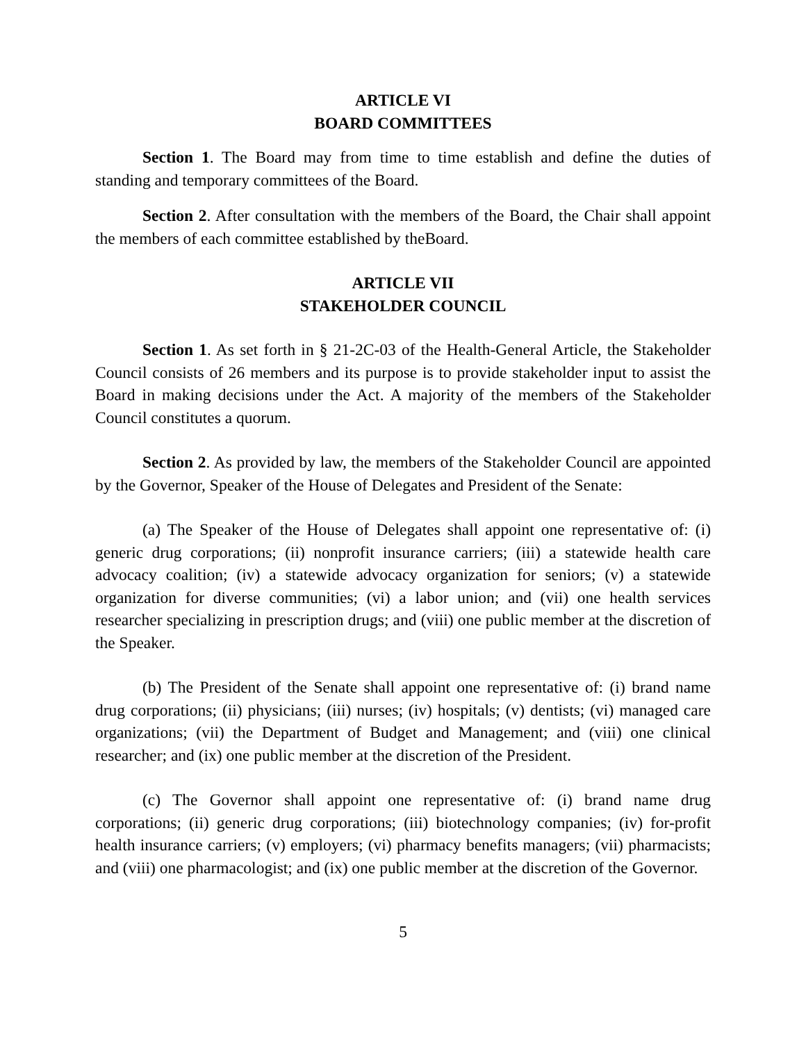ARTICLE VI
BOARD COMMITTEES
Section 1. The Board may from time to time establish and define the duties of standing and temporary committees of the Board.
Section 2. After consultation with the members of the Board, the Chair shall appoint the members of each committee established by theBoard.
ARTICLE VII
STAKEHOLDER COUNCIL
Section 1. As set forth in § 21-2C-03 of the Health-General Article, the Stakeholder Council consists of 26 members and its purpose is to provide stakeholder input to assist the Board in making decisions under the Act. A majority of the members of the Stakeholder Council constitutes a quorum.
Section 2. As provided by law, the members of the Stakeholder Council are appointed by the Governor, Speaker of the House of Delegates and President of the Senate:
(a) The Speaker of the House of Delegates shall appoint one representative of: (i) generic drug corporations; (ii) nonprofit insurance carriers; (iii) a statewide health care advocacy coalition; (iv) a statewide advocacy organization for seniors; (v) a statewide organization for diverse communities; (vi) a labor union; and (vii) one health services researcher specializing in prescription drugs; and (viii) one public member at the discretion of the Speaker.
(b) The President of the Senate shall appoint one representative of: (i) brand name drug corporations; (ii) physicians; (iii) nurses; (iv) hospitals; (v) dentists; (vi) managed care organizations; (vii) the Department of Budget and Management; and (viii) one clinical researcher; and (ix) one public member at the discretion of the President.
(c) The Governor shall appoint one representative of: (i) brand name drug corporations; (ii) generic drug corporations; (iii) biotechnology companies; (iv) for-profit health insurance carriers; (v) employers; (vi) pharmacy benefits managers; (vii) pharmacists; and (viii) one pharmacologist; and (ix) one public member at the discretion of the Governor.
5